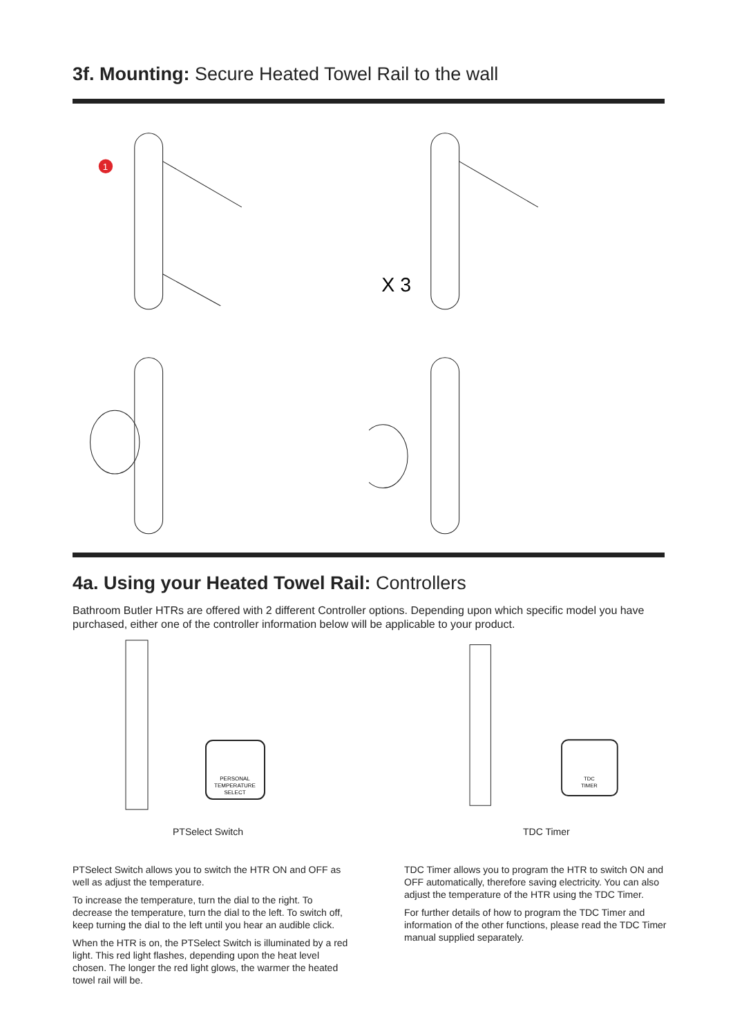3f. Mounting: Secure Heated Towel Rail to the wall
1
X 3
4a. Using your Heated Towel Rail: Controllers
Bathroom Butler HTRs are offered with 2 different Controller options. Depending upon which specific model you have purchased, either one of the controller information below will be applicable to your product.
PERSONAL
TEMPERATURE
SELECT
PTSelect Switch
PTSelect Switch allows you to switch the HTR ON and OFF as well as adjust the temperature.
To increase the temperature, turn the dial to the right. To decrease the temperature, turn the dial to the left. To switch off, keep turning the dial to the left until you hear an audible click.
When the HTR is on, the PTSelect Switch is illuminated by a red light. This red light flashes, depending upon the heat level chosen. The longer the red light glows, the warmer the heated towel rail will be.
TDC
TIMER
TDC Timer
TDC Timer allows you to program the HTR to switch ON and OFF automatically, therefore saving electricity. You can also adjust the temperature of the HTR using the TDC Timer.
For further details of how to program the TDC Timer and information of the other functions, please read the TDC Timer manual supplied separately.